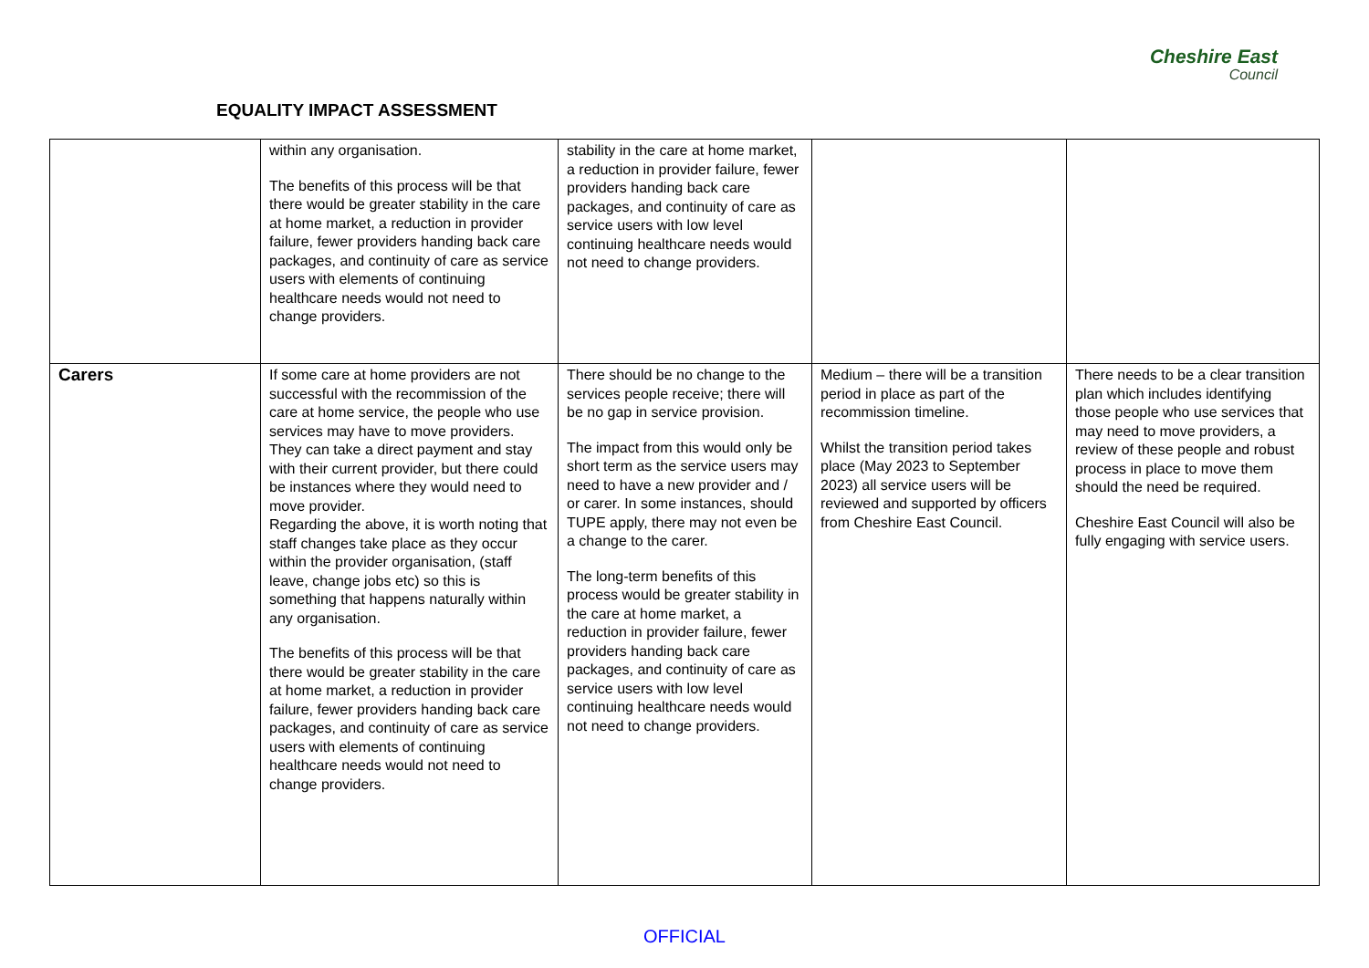EQUALITY IMPACT ASSESSMENT
Cheshire East
Council
| | within any organisation. The benefits of this process will be that there would be greater stability in the care at home market, a reduction in provider failure, fewer providers handing back care packages, and continuity of care as service users with elements of continuing healthcare needs would not need to change providers. | stability in the care at home market, a reduction in provider failure, fewer providers handing back care packages, and continuity of care as service users with low level continuing healthcare needs would not need to change providers. | | |
| Carers | If some care at home providers are not successful with the recommission of the care at home service, the people who use services may have to move providers. They can take a direct payment and stay with their current provider, but there could be instances where they would need to move provider. Regarding the above, it is worth noting that staff changes take place as they occur within the provider organisation, (staff leave, change jobs etc) so this is something that happens naturally within any organisation. The benefits of this process will be that there would be greater stability in the care at home market, a reduction in provider failure, fewer providers handing back care packages, and continuity of care as service users with elements of continuing healthcare needs would not need to change providers. | There should be no change to the services people receive; there will be no gap in service provision. The impact from this would only be short term as the service users may need to have a new provider and / or carer. In some instances, should TUPE apply, there may not even be a change to the carer. The long-term benefits of this process would be greater stability in the care at home market, a reduction in provider failure, fewer providers handing back care packages, and continuity of care as service users with low level continuing healthcare needs would not need to change providers. | Medium – there will be a transition period in place as part of the recommission timeline. Whilst the transition period takes place (May 2023 to September 2023) all service users will be reviewed and supported by officers from Cheshire East Council. | There needs to be a clear transition plan which includes identifying those people who use services that may need to move providers, a review of these people and robust process in place to move them should the need be required. Cheshire East Council will also be fully engaging with service users. |
OFFICIAL